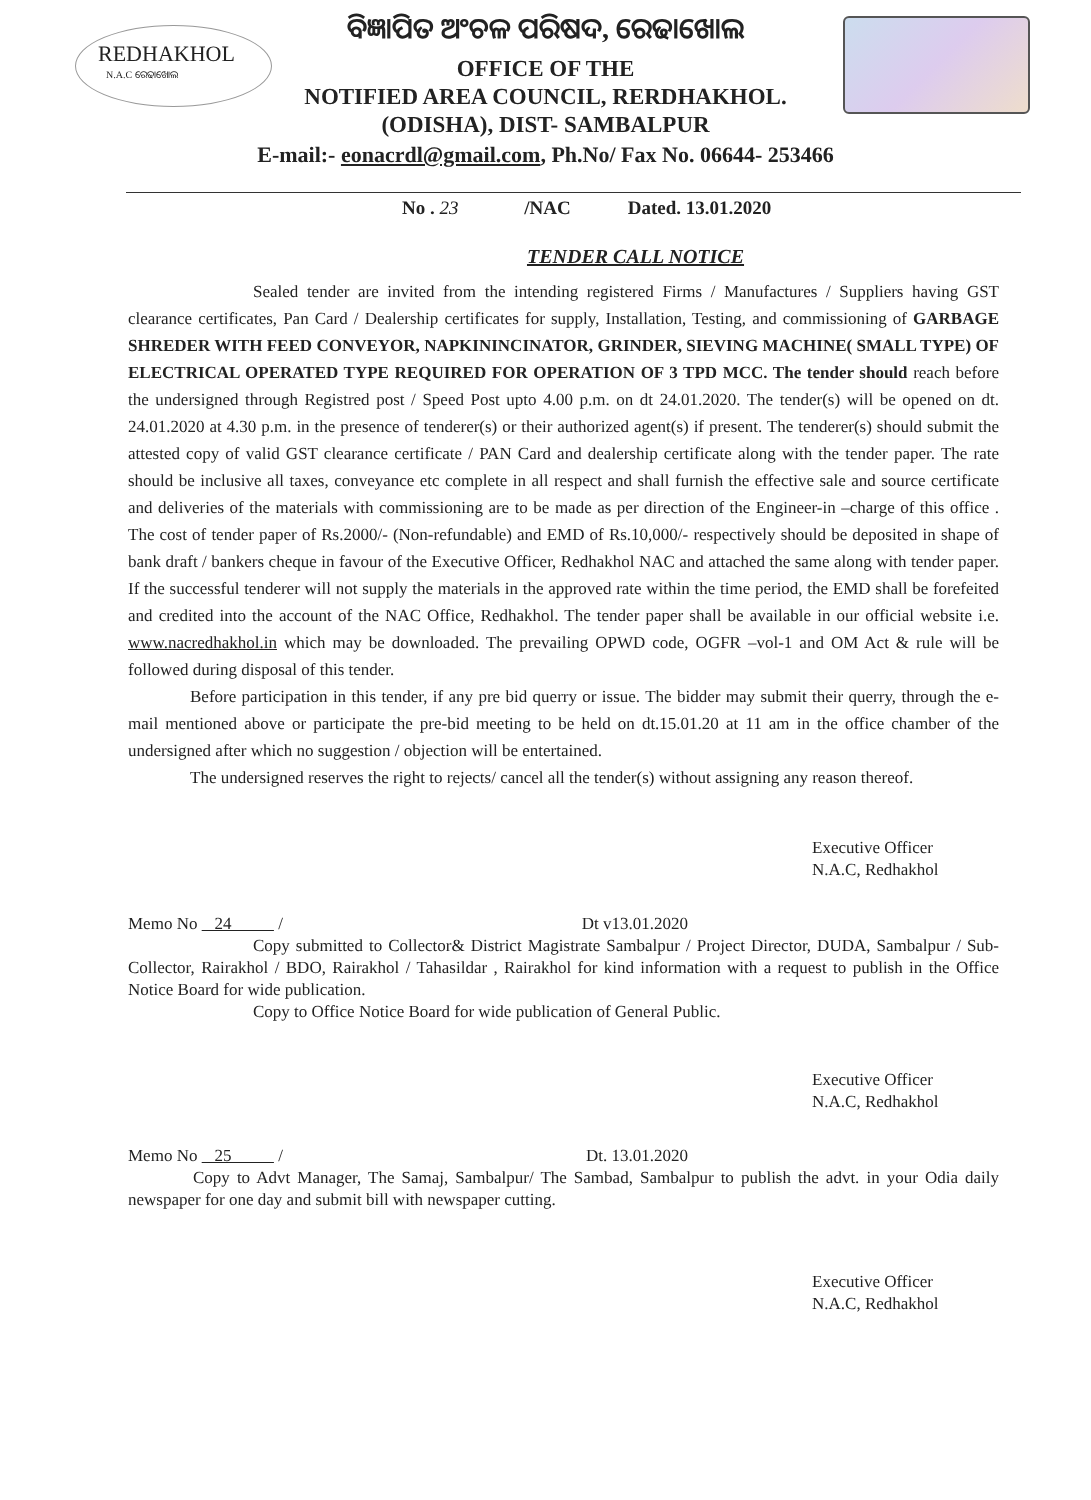REDHAKHOL
N.A.C ରେଢାଖୋଲ
ବିଜ୍ଞାପିତ ଅଂଚଳ ପରିଷଦ, ରେଢାଖୋଲ
OFFICE OF THE
NOTIFIED AREA COUNCIL, RERDHAKHOL.
(ODISHA), DIST- SAMBALPUR
E-mail:- eonacrdl@gmail.com, Ph.No/ Fax No. 06644- 253466
No . 23 /NAC Dated. 13.01.2020
TENDER CALL NOTICE
Sealed tender are invited from the intending registered Firms / Manufactures / Suppliers having GST clearance certificates, Pan Card / Dealership certificates for supply, Installation, Testing, and commissioning of GARBAGE SHREDER WITH FEED CONVEYOR, NAPKININCINATOR, GRINDER, SIEVING MACHINE( SMALL TYPE) OF ELECTRICAL OPERATED TYPE REQUIRED FOR OPERATION OF 3 TPD MCC. The tender should reach before the undersigned through Registred post / Speed Post upto 4.00 p.m. on dt 24.01.2020. The tender(s) will be opened on dt. 24.01.2020 at 4.30 p.m. in the presence of tenderer(s) or their authorized agent(s) if present. The tenderer(s) should submit the attested copy of valid GST clearance certificate / PAN Card and dealership certificate along with the tender paper. The rate should be inclusive all taxes, conveyance etc complete in all respect and shall furnish the effective sale and source certificate and deliveries of the materials with commissioning are to be made as per direction of the Engineer-in –charge of this office . The cost of tender paper of Rs.2000/- (Non-refundable) and EMD of Rs.10,000/- respectively should be deposited in shape of bank draft / bankers cheque in favour of the Executive Officer, Redhakhol NAC and attached the same along with tender paper. If the successful tenderer will not supply the materials in the approved rate within the time period, the EMD shall be forefeited and credited into the account of the NAC Office, Redhakhol. The tender paper shall be available in our official website i.e. www.nacredhakhol.in which may be downloaded. The prevailing OPWD code, OGFR –vol-1 and OM Act & rule will be followed during disposal of this tender.
Before participation in this tender, if any pre bid querry or issue. The bidder may submit their querry, through the e-mail mentioned above or participate the pre-bid meeting to be held on dt.15.01.20 at 11 am in the office chamber of the undersigned after which no suggestion / objection will be entertained.
The undersigned reserves the right to rejects/ cancel all the tender(s) without assigning any reason thereof.
Executive Officer
N.A.C, Redhakhol
Memo No 24 / Dt v13.01.2020
Copy submitted to Collector& District Magistrate Sambalpur / Project Director, DUDA, Sambalpur / Sub-Collector, Rairakhol / BDO, Rairakhol / Tahasildar , Rairakhol for kind information with a request to publish in the Office Notice Board for wide publication.
Copy to Office Notice Board for wide publication of General Public.
Executive Officer
N.A.C, Redhakhol
Memo No 25 / Dt. 13.01.2020
Copy to Advt Manager, The Samaj, Sambalpur/ The Sambad, Sambalpur to publish the advt. in your Odia daily newspaper for one day and submit bill with newspaper cutting.
Executive Officer
N.A.C, Redhakhol